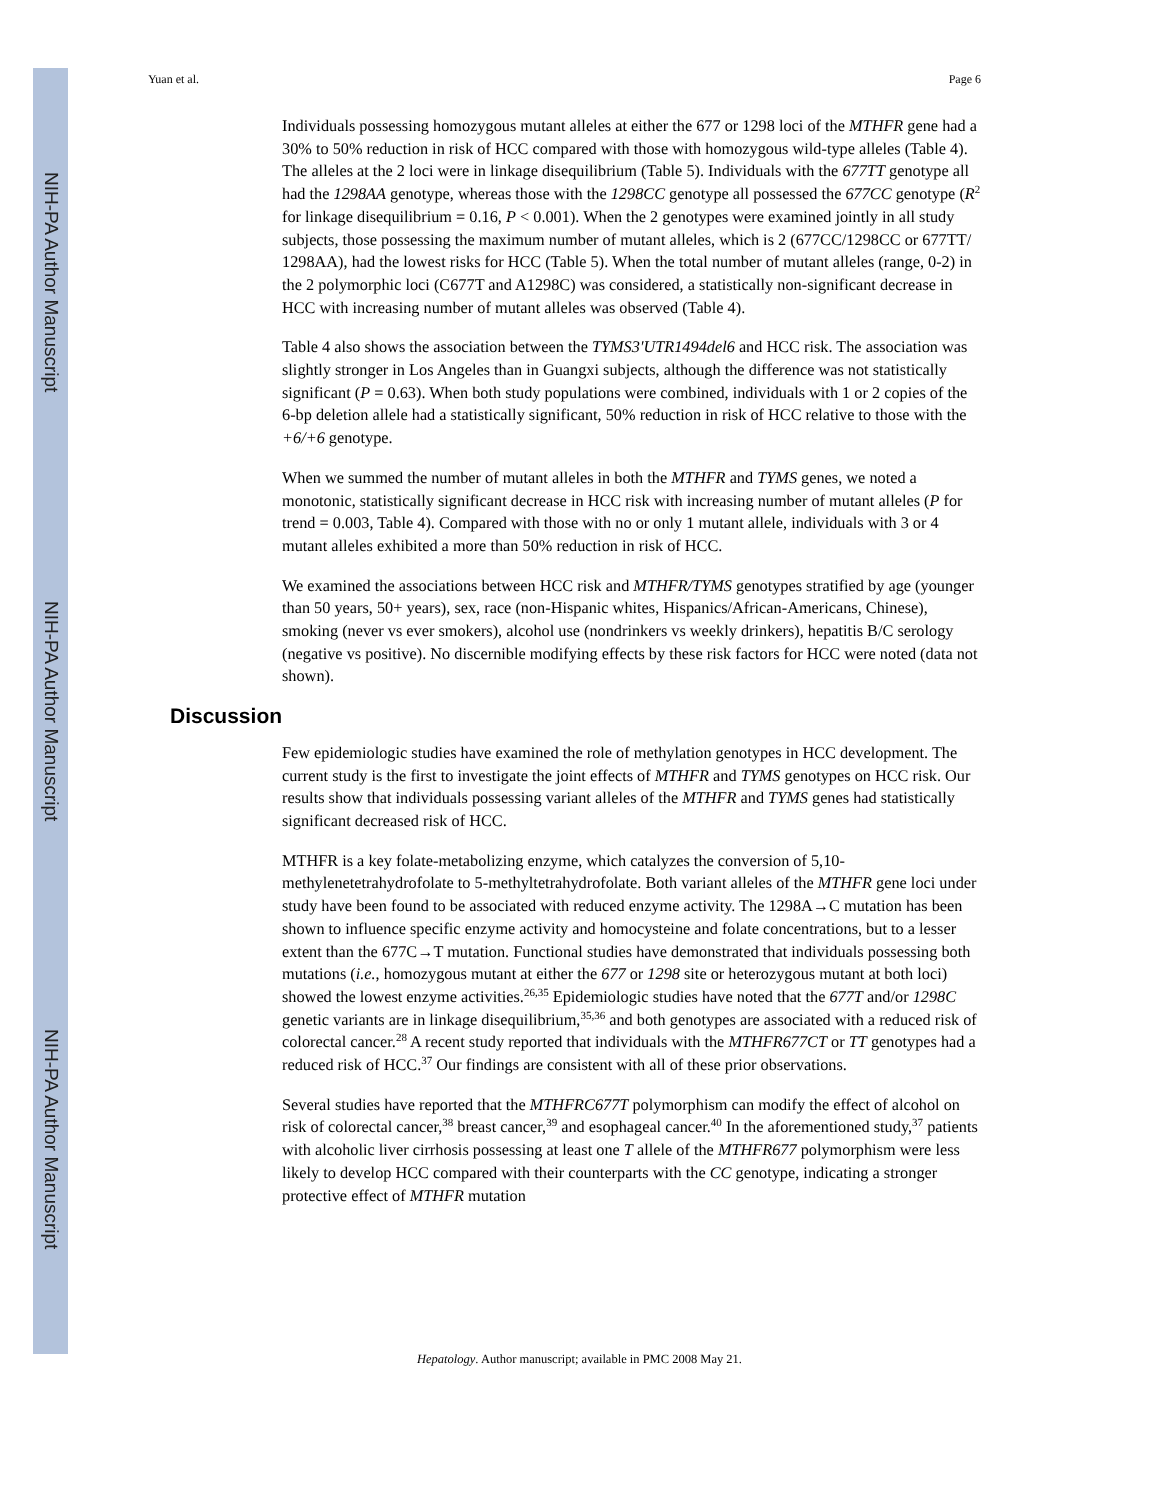NIH-PA Author Manuscript
NIH-PA Author Manuscript
NIH-PA Author Manuscript
Yuan et al. Page 6
Individuals possessing homozygous mutant alleles at either the 677 or 1298 loci of the MTHFR gene had a 30% to 50% reduction in risk of HCC compared with those with homozygous wild-type alleles (Table 4). The alleles at the 2 loci were in linkage disequilibrium (Table 5). Individuals with the 677TT genotype all had the 1298AA genotype, whereas those with the 1298CC genotype all possessed the 677CC genotype (R<sup>2</sup> for linkage disequilibrium = 0.16, P < 0.001). When the 2 genotypes were examined jointly in all study subjects, those possessing the maximum number of mutant alleles, which is 2 (677CC/1298CC or 677TT/ 1298AA), had the lowest risks for HCC (Table 5). When the total number of mutant alleles (range, 0-2) in the 2 polymorphic loci (C677T and A1298C) was considered, a statistically non-significant decrease in HCC with increasing number of mutant alleles was observed (Table 4).
Table 4 also shows the association between the TYMS3′UTR1494del6 and HCC risk. The association was slightly stronger in Los Angeles than in Guangxi subjects, although the difference was not statistically significant (P = 0.63). When both study populations were combined, individuals with 1 or 2 copies of the 6-bp deletion allele had a statistically significant, 50% reduction in risk of HCC relative to those with the +6/+6 genotype.
When we summed the number of mutant alleles in both the MTHFR and TYMS genes, we noted a monotonic, statistically significant decrease in HCC risk with increasing number of mutant alleles (P for trend = 0.003, Table 4). Compared with those with no or only 1 mutant allele, individuals with 3 or 4 mutant alleles exhibited a more than 50% reduction in risk of HCC.
We examined the associations between HCC risk and MTHFR/TYMS genotypes stratified by age (younger than 50 years, 50+ years), sex, race (non-Hispanic whites, Hispanics/African-Americans, Chinese), smoking (never vs ever smokers), alcohol use (nondrinkers vs weekly drinkers), hepatitis B/C serology (negative vs positive). No discernible modifying effects by these risk factors for HCC were noted (data not shown).
Discussion
Few epidemiologic studies have examined the role of methylation genotypes in HCC development. The current study is the first to investigate the joint effects of MTHFR and TYMS genotypes on HCC risk. Our results show that individuals possessing variant alleles of the MTHFR and TYMS genes had statistically significant decreased risk of HCC.
MTHFR is a key folate-metabolizing enzyme, which catalyzes the conversion of 5,10-methylenetetrahydrofolate to 5-methyltetrahydrofolate. Both variant alleles of the MTHFR gene loci under study have been found to be associated with reduced enzyme activity. The 1298A→C mutation has been shown to influence specific enzyme activity and homocysteine and folate concentrations, but to a lesser extent than the 677C→T mutation. Functional studies have demonstrated that individuals possessing both mutations (i.e., homozygous mutant at either the 677 or 1298 site or heterozygous mutant at both loci) showed the lowest enzyme activities.<sup>26,35</sup> Epidemiologic studies have noted that the 677T and/or 1298C genetic variants are in linkage disequilibrium,<sup>35,36</sup> and both genotypes are associated with a reduced risk of colorectal cancer.<sup>28</sup> A recent study reported that individuals with the MTHFR677CT or TT genotypes had a reduced risk of HCC.<sup>37</sup> Our findings are consistent with all of these prior observations.
Several studies have reported that the MTHFRC677T polymorphism can modify the effect of alcohol on risk of colorectal cancer,<sup>38</sup> breast cancer,<sup>39</sup> and esophageal cancer.<sup>40</sup> In the aforementioned study,<sup>37</sup> patients with alcoholic liver cirrhosis possessing at least one T allele of the MTHFR677 polymorphism were less likely to develop HCC compared with their counterparts with the CC genotype, indicating a stronger protective effect of MTHFR mutation
Hepatology. Author manuscript; available in PMC 2008 May 21.